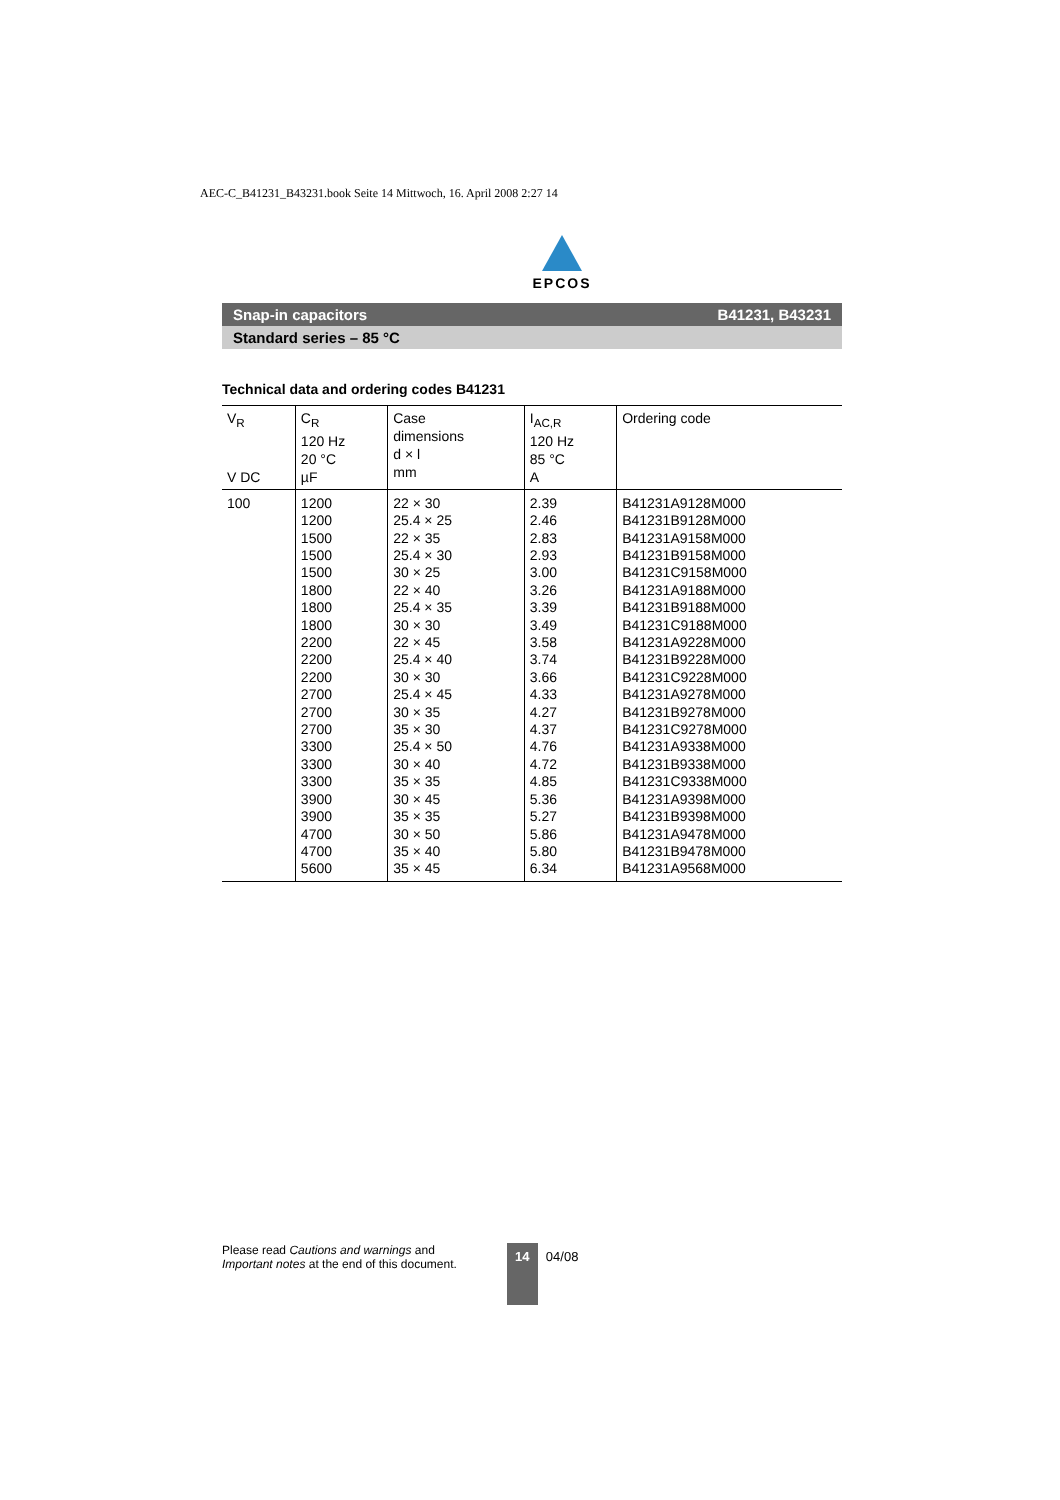AEC-C_B41231_B43231.book Seite 14 Mittwoch, 16. April 2008 2:27 14
EPCOS
Snap-in capacitors B41231, B43231
Standard series – 85 °C
Technical data and ordering codes B41231
| V<sub>R</sub> V DC | C<sub>R</sub> 120 Hz 20 °C µF | Case dimensions d × l mm | I<sub>AC,R</sub> 120 Hz 85 °C A | Ordering code |
| --- | --- | --- | --- | --- |
| 100 | 1200 | 22 × 30 | 2.39 | B41231A9128M000 |
| | 1200 | 25.4 × 25 | 2.46 | B41231B9128M000 |
| | 1500 | 22 × 35 | 2.83 | B41231A9158M000 |
| | 1500 | 25.4 × 30 | 2.93 | B41231B9158M000 |
| | 1500 | 30 × 25 | 3.00 | B41231C9158M000 |
| | 1800 | 22 × 40 | 3.26 | B41231A9188M000 |
| | 1800 | 25.4 × 35 | 3.39 | B41231B9188M000 |
| | 1800 | 30 × 30 | 3.49 | B41231C9188M000 |
| | 2200 | 22 × 45 | 3.58 | B41231A9228M000 |
| | 2200 | 25.4 × 40 | 3.74 | B41231B9228M000 |
| | 2200 | 30 × 30 | 3.66 | B41231C9228M000 |
| | 2700 | 25.4 × 45 | 4.33 | B41231A9278M000 |
| | 2700 | 30 × 35 | 4.27 | B41231B9278M000 |
| | 2700 | 35 × 30 | 4.37 | B41231C9278M000 |
| | 3300 | 25.4 × 50 | 4.76 | B41231A9338M000 |
| | 3300 | 30 × 40 | 4.72 | B41231B9338M000 |
| | 3300 | 35 × 35 | 4.85 | B41231C9338M000 |
| | 3900 | 30 × 45 | 5.36 | B41231A9398M000 |
| | 3900 | 35 × 35 | 5.27 | B41231B9398M000 |
| | 4700 | 30 × 50 | 5.86 | B41231A9478M000 |
| | 4700 | 35 × 40 | 5.80 | B41231B9478M000 |
| | 5600 | 35 × 45 | 6.34 | B41231A9568M000 |
Please read Cautions and warnings and
Important notes at the end of this document.
14
04/08